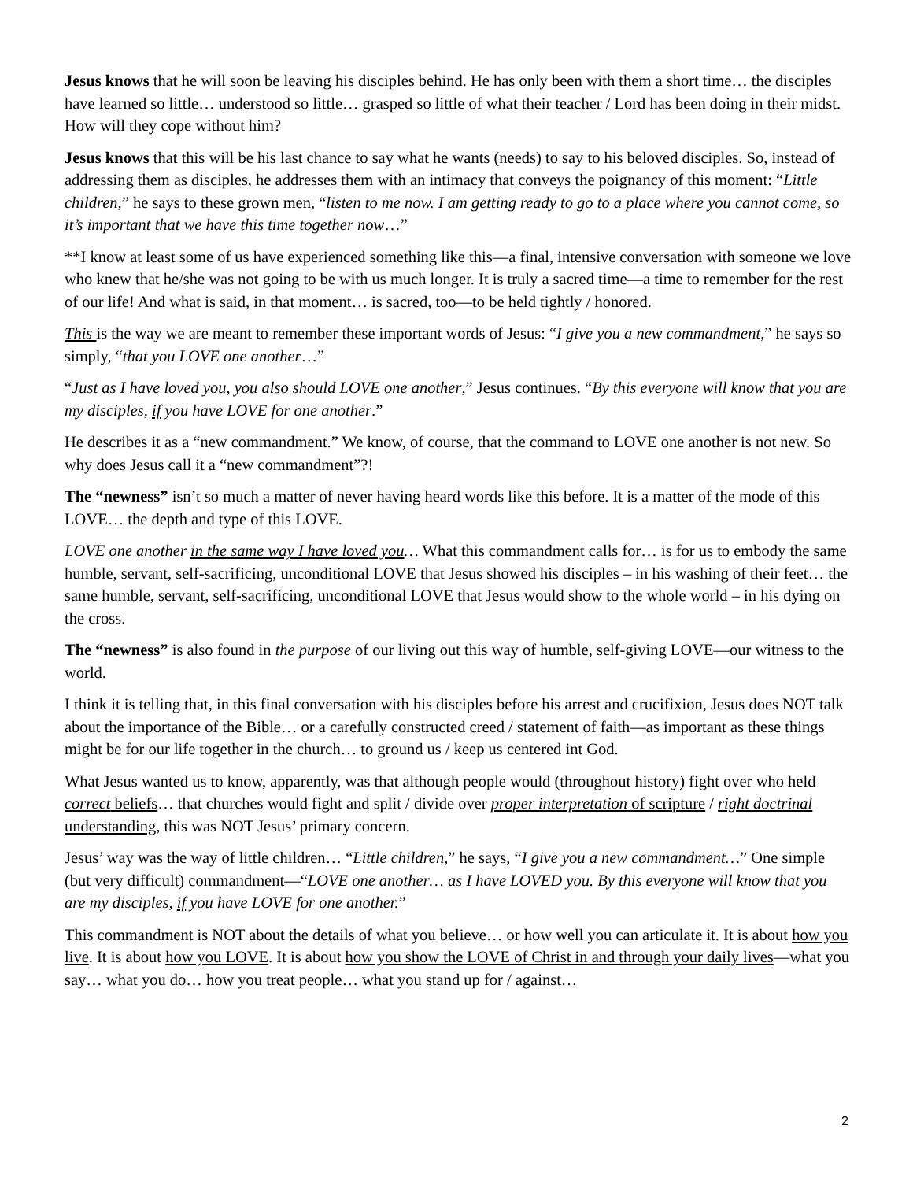Jesus knows that he will soon be leaving his disciples behind. He has only been with them a short time… the disciples have learned so little… understood so little… grasped so little of what their teacher / Lord has been doing in their midst. How will they cope without him?
Jesus knows that this will be his last chance to say what he wants (needs) to say to his beloved disciples. So, instead of addressing them as disciples, he addresses them with an intimacy that conveys the poignancy of this moment: “Little children,” he says to these grown men, “listen to me now. I am getting ready to go to a place where you cannot come, so it’s important that we have this time together now…”
**I know at least some of us have experienced something like this—a final, intensive conversation with someone we love who knew that he/she was not going to be with us much longer. It is truly a sacred time—a time to remember for the rest of our life! And what is said, in that moment… is sacred, too—to be held tightly / honored.
This is the way we are meant to remember these important words of Jesus: “I give you a new commandment,” he says so simply, “that you LOVE one another…”
“Just as I have loved you, you also should LOVE one another,” Jesus continues. “By this everyone will know that you are my disciples, if you have LOVE for one another.”
He describes it as a “new commandment.” We know, of course, that the command to LOVE one another is not new. So why does Jesus call it a “new commandment”?!
The “newness” isn’t so much a matter of never having heard words like this before. It is a matter of the mode of this LOVE… the depth and type of this LOVE.
LOVE one another in the same way I have loved you… What this commandment calls for… is for us to embody the same humble, servant, self-sacrificing, unconditional LOVE that Jesus showed his disciples – in his washing of their feet… the same humble, servant, self-sacrificing, unconditional LOVE that Jesus would show to the whole world – in his dying on the cross.
The “newness” is also found in the purpose of our living out this way of humble, self-giving LOVE—our witness to the world.
I think it is telling that, in this final conversation with his disciples before his arrest and crucifixion, Jesus does NOT talk about the importance of the Bible… or a carefully constructed creed / statement of faith—as important as these things might be for our life together in the church… to ground us / keep us centered int God.
What Jesus wanted us to know, apparently, was that although people would (throughout history) fight over who held correct beliefs… that churches would fight and split / divide over proper interpretation of scripture / right doctrinal understanding, this was NOT Jesus’ primary concern.
Jesus’ way was the way of little children… “Little children,” he says, “I give you a new commandment…” One simple (but very difficult) commandment—“LOVE one another… as I have LOVED you. By this everyone will know that you are my disciples, if you have LOVE for one another.”
This commandment is NOT about the details of what you believe… or how well you can articulate it. It is about how you live. It is about how you LOVE. It is about how you show the LOVE of Christ in and through your daily lives—what you say… what you do… how you treat people… what you stand up for / against…
2